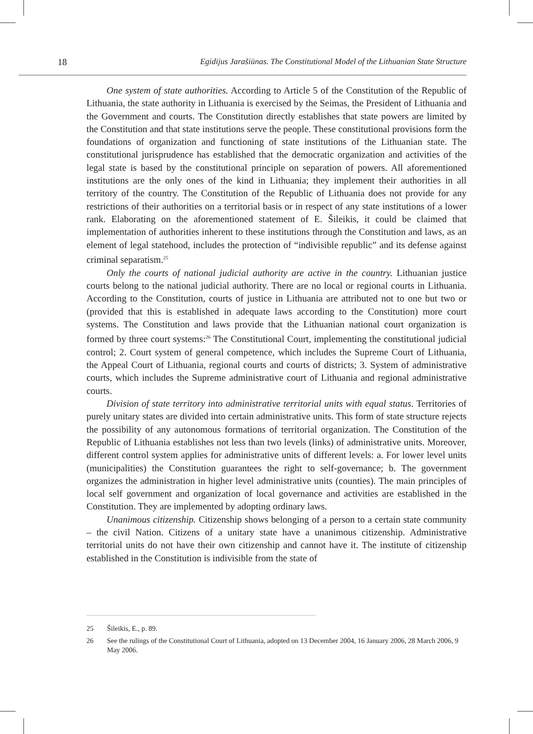18 Egidijus Jarašiūnas. The Constitutional Model of the Lithuanian State Structure
One system of state authorities. According to Article 5 of the Constitution of the Republic of Lithuania, the state authority in Lithuania is exercised by the Seimas, the President of Lithuania and the Government and courts. The Constitution directly establishes that state powers are limited by the Constitution and that state institutions serve the people. These constitutional provisions form the foundations of organization and functioning of state institutions of the Lithuanian state. The constitutional jurisprudence has established that the democratic organization and activities of the legal state is based by the constitutional principle on separation of powers. All aforementioned institutions are the only ones of the kind in Lithuania; they implement their authorities in all territory of the country. The Constitution of the Republic of Lithuania does not provide for any restrictions of their authorities on a territorial basis or in respect of any state institutions of a lower rank. Elaborating on the aforementioned statement of E. Šileikis, it could be claimed that implementation of authorities inherent to these institutions through the Constitution and laws, as an element of legal statehood, includes the protection of “indivisible republic” and its defense against criminal separatism.<sup>25</sup>
Only the courts of national judicial authority are active in the country. Lithuanian justice courts belong to the national judicial authority. There are no local or regional courts in Lithuania. According to the Constitution, courts of justice in Lithuania are attributed not to one but two or (provided that this is established in adequate laws according to the Constitution) more court systems. The Constitution and laws provide that the Lithuanian national court organization is formed by three court systems:<sup>26</sup> The Constitutional Court, implementing the constitutional judicial control; 2. Court system of general competence, which includes the Supreme Court of Lithuania, the Appeal Court of Lithuania, regional courts and courts of districts; 3. System of administrative courts, which includes the Supreme administrative court of Lithuania and regional administrative courts.
Division of state territory into administrative territorial units with equal status. Territories of purely unitary states are divided into certain administrative units. This form of state structure rejects the possibility of any autonomous formations of territorial organization. The Constitution of the Republic of Lithuania establishes not less than two levels (links) of administrative units. Moreover, different control system applies for administrative units of different levels: a. For lower level units (municipalities) the Constitution guarantees the right to self-governance; b. The government organizes the administration in higher level administrative units (counties). The main principles of local self government and organization of local governance and activities are established in the Constitution. They are implemented by adopting ordinary laws.
Unanimous citizenship. Citizenship shows belonging of a person to a certain state community – the civil Nation. Citizens of a unitary state have a unanimous citizenship. Administrative territorial units do not have their own citizenship and cannot have it. The institute of citizenship established in the Constitution is indivisible from the state of
25 Šileikis, E., p. 89.
26 See the rulings of the Constitutional Court of Lithuania, adopted on 13 December 2004, 16 January 2006, 28 March 2006, 9 May 2006.